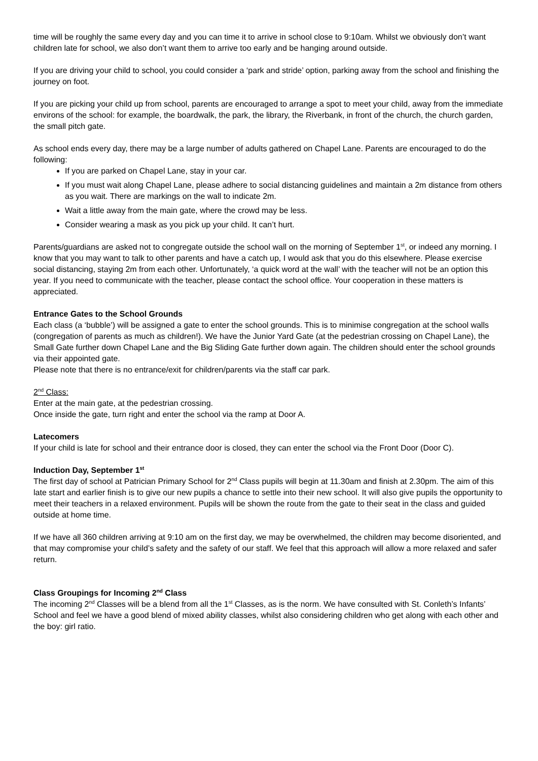time will be roughly the same every day and you can time it to arrive in school close to 9:10am. Whilst we obviously don’t want children late for school, we also don’t want them to arrive too early and be hanging around outside.
If you are driving your child to school, you could consider a ‘park and stride’ option, parking away from the school and finishing the journey on foot.
If you are picking your child up from school, parents are encouraged to arrange a spot to meet your child, away from the immediate environs of the school: for example, the boardwalk, the park, the library, the Riverbank, in front of the church, the church garden, the small pitch gate.
As school ends every day, there may be a large number of adults gathered on Chapel Lane. Parents are encouraged to do the following:
If you are parked on Chapel Lane, stay in your car.
If you must wait along Chapel Lane, please adhere to social distancing guidelines and maintain a 2m distance from others as you wait. There are markings on the wall to indicate 2m.
Wait a little away from the main gate, where the crowd may be less.
Consider wearing a mask as you pick up your child. It can’t hurt.
Parents/guardians are asked not to congregate outside the school wall on the morning of September 1<sup>st</sup>, or indeed any morning. I know that you may want to talk to other parents and have a catch up, I would ask that you do this elsewhere. Please exercise social distancing, staying 2m from each other. Unfortunately, ‘a quick word at the wall’ with the teacher will not be an option this year. If you need to communicate with the teacher, please contact the school office. Your cooperation in these matters is appreciated.
Entrance Gates to the School Grounds
Each class (a ‘bubble’) will be assigned a gate to enter the school grounds. This is to minimise congregation at the school walls (congregation of parents as much as children!). We have the Junior Yard Gate (at the pedestrian crossing on Chapel Lane), the Small Gate further down Chapel Lane and the Big Sliding Gate further down again. The children should enter the school grounds via their appointed gate.
Please note that there is no entrance/exit for children/parents via the staff car park.
2<sup>nd</sup> Class:
Enter at the main gate, at the pedestrian crossing.
Once inside the gate, turn right and enter the school via the ramp at Door A.
Latecomers
If your child is late for school and their entrance door is closed, they can enter the school via the Front Door (Door C).
Induction Day, September 1<sup>st</sup>
The first day of school at Patrician Primary School for 2<sup>nd</sup> Class pupils will begin at 11.30am and finish at 2.30pm. The aim of this late start and earlier finish is to give our new pupils a chance to settle into their new school. It will also give pupils the opportunity to meet their teachers in a relaxed environment. Pupils will be shown the route from the gate to their seat in the class and guided outside at home time.
If we have all 360 children arriving at 9:10 am on the first day, we may be overwhelmed, the children may become disoriented, and that may compromise your child’s safety and the safety of our staff. We feel that this approach will allow a more relaxed and safer return.
Class Groupings for Incoming 2<sup>nd</sup> Class
The incoming 2<sup>nd</sup> Classes will be a blend from all the 1<sup>st</sup> Classes, as is the norm. We have consulted with St. Conleth’s Infants’ School and feel we have a good blend of mixed ability classes, whilst also considering children who get along with each other and the boy: girl ratio.